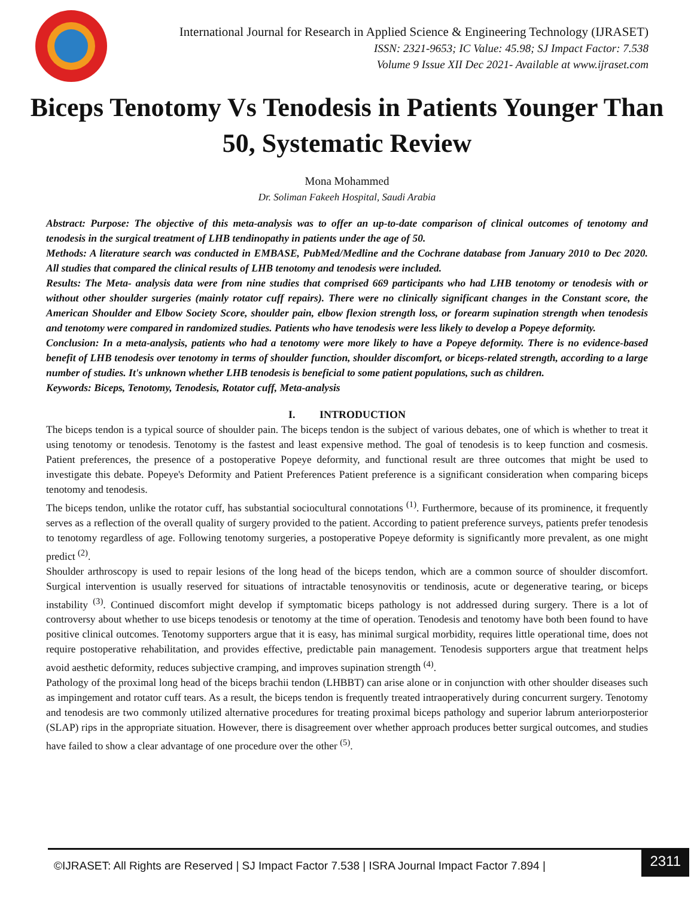International Journal for Research in Applied Science & Engineering Technology (IJRASET)
ISSN: 2321-9653; IC Value: 45.98; SJ Impact Factor: 7.538
Volume 9 Issue XII Dec 2021- Available at www.ijraset.com
Biceps Tenotomy Vs Tenodesis in Patients Younger Than 50, Systematic Review
Mona Mohammed
Dr. Soliman Fakeeh Hospital, Saudi Arabia
Abstract: Purpose: The objective of this meta-analysis was to offer an up-to-date comparison of clinical outcomes of tenotomy and tenodesis in the surgical treatment of LHB tendinopathy in patients under the age of 50.
Methods: A literature search was conducted in EMBASE, PubMed/Medline and the Cochrane database from January 2010 to Dec 2020. All studies that compared the clinical results of LHB tenotomy and tenodesis were included.
Results: The Meta- analysis data were from nine studies that comprised 669 participants who had LHB tenotomy or tenodesis with or without other shoulder surgeries (mainly rotator cuff repairs). There were no clinically significant changes in the Constant score, the American Shoulder and Elbow Society Score, shoulder pain, elbow flexion strength loss, or forearm supination strength when tenodesis and tenotomy were compared in randomized studies. Patients who have tenodesis were less likely to develop a Popeye deformity.
Conclusion: In a meta-analysis, patients who had a tenotomy were more likely to have a Popeye deformity. There is no evidence-based benefit of LHB tenodesis over tenotomy in terms of shoulder function, shoulder discomfort, or biceps-related strength, according to a large number of studies. It's unknown whether LHB tenodesis is beneficial to some patient populations, such as children.
Keywords: Biceps, Tenotomy, Tenodesis, Rotator cuff, Meta-analysis
I. INTRODUCTION
The biceps tendon is a typical source of shoulder pain. The biceps tendon is the subject of various debates, one of which is whether to treat it using tenotomy or tenodesis. Tenotomy is the fastest and least expensive method. The goal of tenodesis is to keep function and cosmesis. Patient preferences, the presence of a postoperative Popeye deformity, and functional result are three outcomes that might be used to investigate this debate. Popeye's Deformity and Patient Preferences Patient preference is a significant consideration when comparing biceps tenotomy and tenodesis.
The biceps tendon, unlike the rotator cuff, has substantial sociocultural connotations <sup>(1)</sup>. Furthermore, because of its prominence, it frequently serves as a reflection of the overall quality of surgery provided to the patient. According to patient preference surveys, patients prefer tenodesis to tenotomy regardless of age. Following tenotomy surgeries, a postoperative Popeye deformity is significantly more prevalent, as one might predict <sup>(2)</sup>.
Shoulder arthroscopy is used to repair lesions of the long head of the biceps tendon, which are a common source of shoulder discomfort. Surgical intervention is usually reserved for situations of intractable tenosynovitis or tendinosis, acute or degenerative tearing, or biceps instability <sup>(3)</sup>. Continued discomfort might develop if symptomatic biceps pathology is not addressed during surgery. There is a lot of controversy about whether to use biceps tenodesis or tenotomy at the time of operation. Tenodesis and tenotomy have both been found to have positive clinical outcomes. Tenotomy supporters argue that it is easy, has minimal surgical morbidity, requires little operational time, does not require postoperative rehabilitation, and provides effective, predictable pain management. Tenodesis supporters argue that treatment helps avoid aesthetic deformity, reduces subjective cramping, and improves supination strength <sup>(4)</sup>.
Pathology of the proximal long head of the biceps brachii tendon (LHBBT) can arise alone or in conjunction with other shoulder diseases such as impingement and rotator cuff tears. As a result, the biceps tendon is frequently treated intraoperatively during concurrent surgery. Tenotomy and tenodesis are two commonly utilized alternative procedures for treating proximal biceps pathology and superior labrum anteriorposterior (SLAP) rips in the appropriate situation. However, there is disagreement over whether approach produces better surgical outcomes, and studies have failed to show a clear advantage of one procedure over the other <sup>(5)</sup>.
©IJRASET: All Rights are Reserved | SJ Impact Factor 7.538 | ISRA Journal Impact Factor 7.894 |
2311